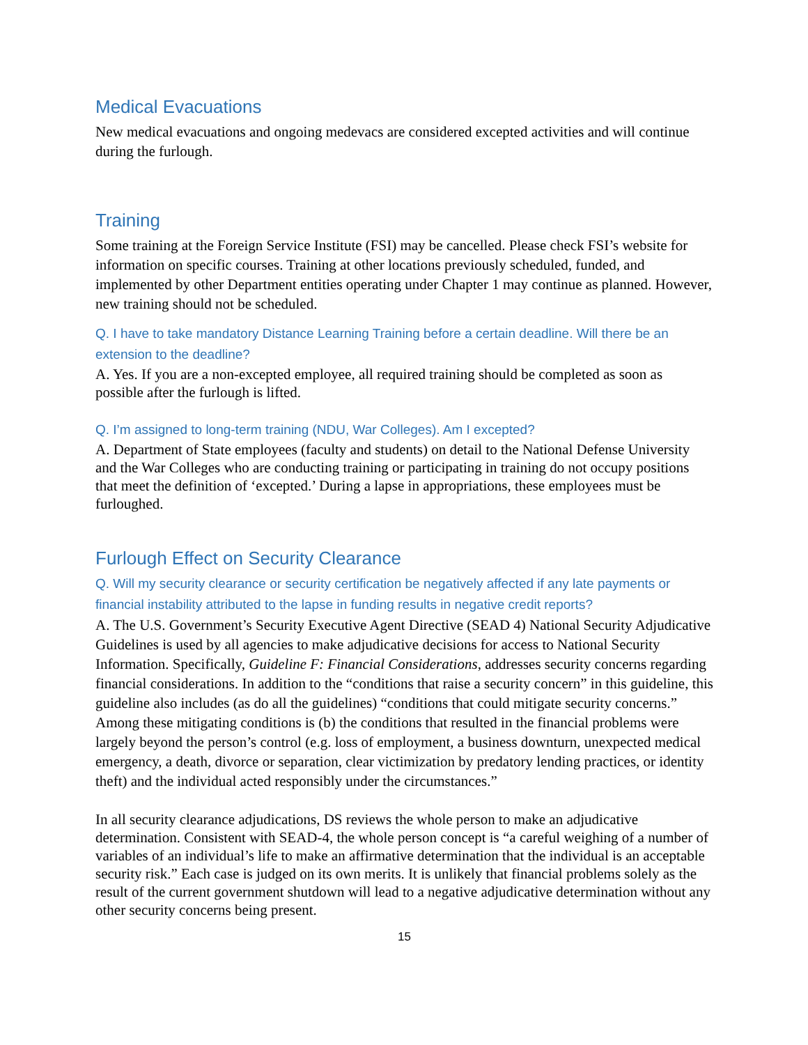Medical Evacuations
New medical evacuations and ongoing medevacs are considered excepted activities and will continue during the furlough.
Training
Some training at the Foreign Service Institute (FSI) may be cancelled. Please check FSI’s website for information on specific courses. Training at other locations previously scheduled, funded, and implemented by other Department entities operating under Chapter 1 may continue as planned. However, new training should not be scheduled.
Q. I have to take mandatory Distance Learning Training before a certain deadline. Will there be an extension to the deadline?
A. Yes. If you are a non-excepted employee, all required training should be completed as soon as possible after the furlough is lifted.
Q. I’m assigned to long-term training (NDU, War Colleges). Am I excepted?
A. Department of State employees (faculty and students) on detail to the National Defense University and the War Colleges who are conducting training or participating in training do not occupy positions that meet the definition of ‘excepted.’ During a lapse in appropriations, these employees must be furloughed.
Furlough Effect on Security Clearance
Q. Will my security clearance or security certification be negatively affected if any late payments or financial instability attributed to the lapse in funding results in negative credit reports?
A. The U.S. Government’s Security Executive Agent Directive (SEAD 4) National Security Adjudicative Guidelines is used by all agencies to make adjudicative decisions for access to National Security Information. Specifically, Guideline F: Financial Considerations, addresses security concerns regarding financial considerations. In addition to the “conditions that raise a security concern” in this guideline, this guideline also includes (as do all the guidelines) “conditions that could mitigate security concerns.” Among these mitigating conditions is (b) the conditions that resulted in the financial problems were largely beyond the person’s control (e.g. loss of employment, a business downturn, unexpected medical emergency, a death, divorce or separation, clear victimization by predatory lending practices, or identity theft) and the individual acted responsibly under the circumstances.”
In all security clearance adjudications, DS reviews the whole person to make an adjudicative determination. Consistent with SEAD-4, the whole person concept is “a careful weighing of a number of variables of an individual’s life to make an affirmative determination that the individual is an acceptable security risk.” Each case is judged on its own merits. It is unlikely that financial problems solely as the result of the current government shutdown will lead to a negative adjudicative determination without any other security concerns being present.
15